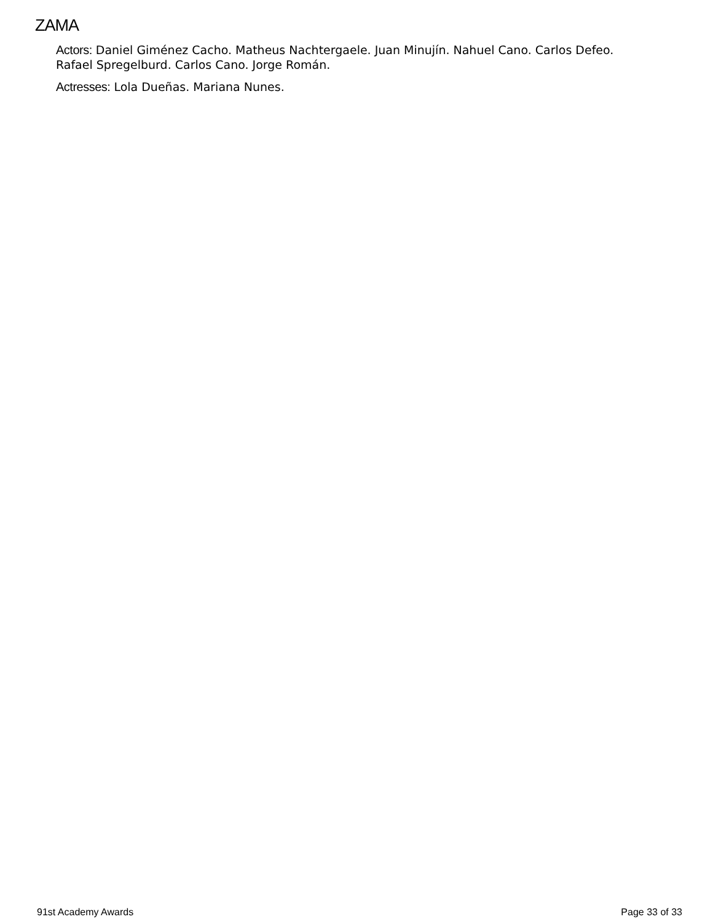ZAMA
Actors: Daniel Giménez Cacho. Matheus Nachtergaele. Juan Minujín. Nahuel Cano. Carlos Defeo. Rafael Spregelburd. Carlos Cano. Jorge Román.
Actresses: Lola Dueñas. Mariana Nunes.
91st Academy Awards Page 33 of 33